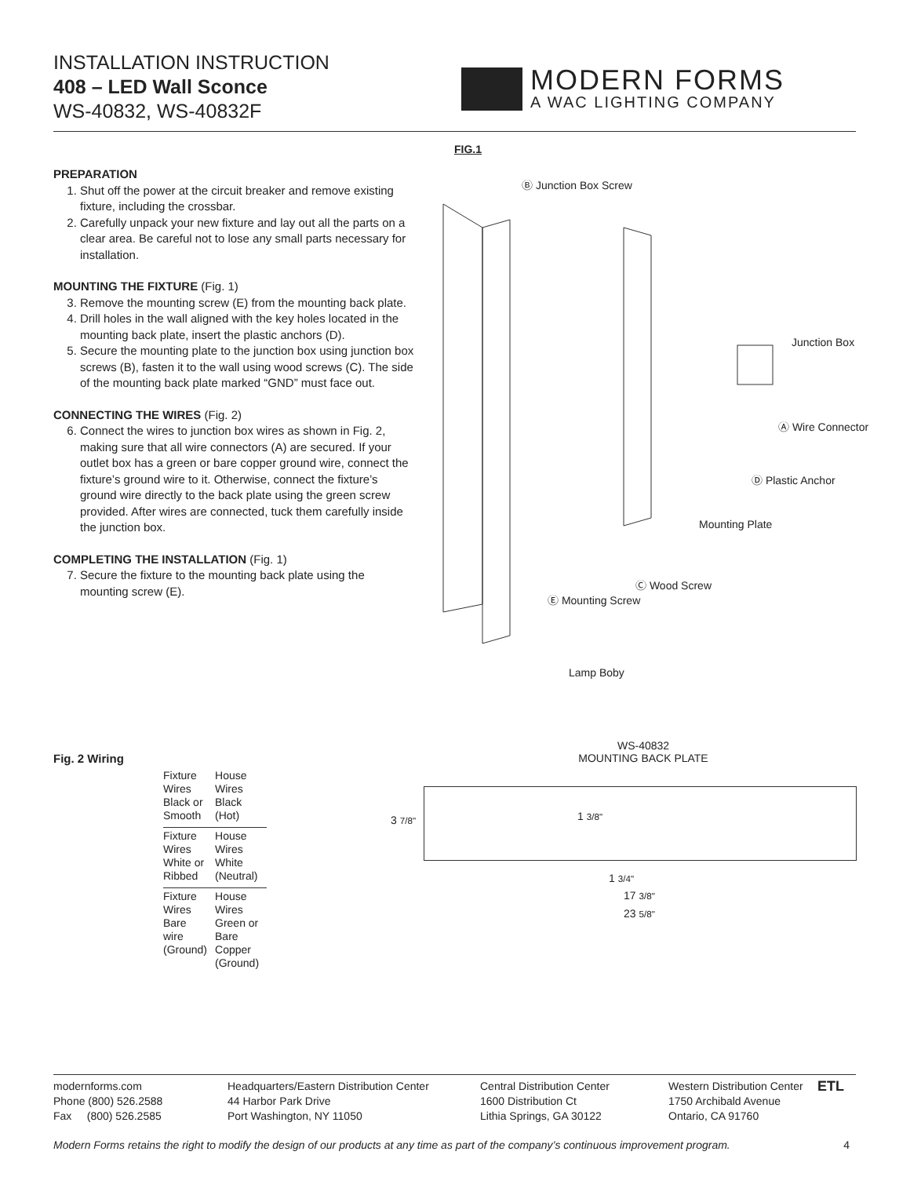INSTALLATION INSTRUCTION
408 – LED Wall Sconce
WS-40832, WS-40832F
MODERN FORMS
A WAC LIGHTING COMPANY
PREPARATION
1. Shut off the power at the circuit breaker and remove existing fixture, including the crossbar.
2. Carefully unpack your new fixture and lay out all the parts on a clear area. Be careful not to lose any small parts necessary for installation.
MOUNTING THE FIXTURE (Fig. 1)
3. Remove the mounting screw (E) from the mounting back plate.
4. Drill holes in the wall aligned with the key holes located in the mounting back plate, insert the plastic anchors (D).
5. Secure the mounting plate to the junction box using junction box screws (B), fasten it to the wall using wood screws (C). The side of the mounting back plate marked “GND” must face out.
CONNECTING THE WIRES (Fig. 2)
6. Connect the wires to junction box wires as shown in Fig. 2, making sure that all wire connectors (A) are secured. If your outlet box has a green or bare copper ground wire, connect the fixture’s ground wire to it. Otherwise, connect the fixture’s ground wire directly to the back plate using the green screw provided. After wires are connected, tuck them carefully inside the junction box.
COMPLETING THE INSTALLATION (Fig. 1)
7. Secure the fixture to the mounting back plate using the mounting screw (E).
FIG.1
Ⓑ Junction Box Screw
Junction Box
Ⓐ Wire Connector
Ⓓ Plastic Anchor
Mounting Plate
Ⓒ Wood Screw
Ⓔ Mounting Screw
Lamp Boby
Fig. 2 Wiring
| Fixture Wires Black or Smooth | House Wires Black (Hot) |
| Fixture Wires White or Ribbed | House Wires White (Neutral) |
| Fixture Wires Bare wire (Ground) | House Wires Green or Bare Copper (Ground) |
WS-40832
MOUNTING BACK PLATE
3 7/8" 1 3/8"
1 3/4"
17 3/8"
23 5/8"
modernforms.com
Phone (800) 526.2588
Fax (800) 526.2585
Headquarters/Eastern Distribution Center
44 Harbor Park Drive
Port Washington, NY 11050
Central Distribution Center
1600 Distribution Ct
Lithia Springs, GA 30122
Western Distribution Center
1750 Archibald Avenue
Ontario, CA 91760
ETL
Modern Forms retains the right to modify the design of our products at any time as part of the company’s continuous improvement program. 4